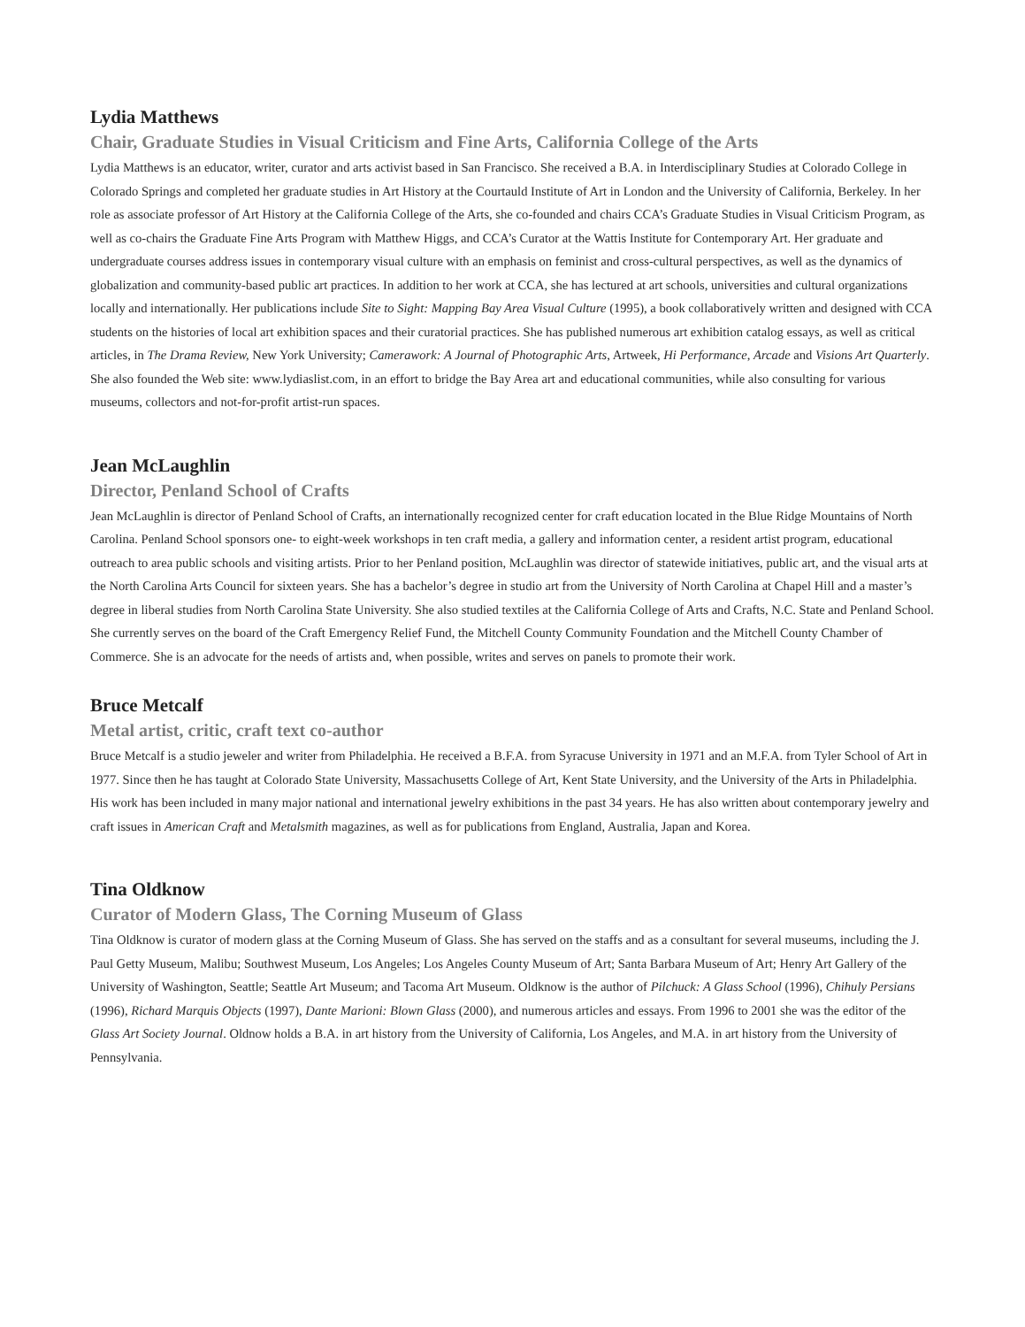Lydia Matthews
Chair, Graduate Studies in Visual Criticism and Fine Arts, California College of the Arts
Lydia Matthews is an educator, writer, curator and arts activist based in San Francisco. She received a B.A. in Interdisciplinary Studies at Colorado College in Colorado Springs and completed her graduate studies in Art History at the Courtauld Institute of Art in London and the University of California, Berkeley. In her role as associate professor of Art History at the California College of the Arts, she co-founded and chairs CCA’s Graduate Studies in Visual Criticism Program, as well as co-chairs the Graduate Fine Arts Program with Matthew Higgs, and CCA’s Curator at the Wattis Institute for Contemporary Art. Her graduate and undergraduate courses address issues in contemporary visual culture with an emphasis on feminist and cross-cultural perspectives, as well as the dynamics of globalization and community-based public art practices. In addition to her work at CCA, she has lectured at art schools, universities and cultural organizations locally and internationally. Her publications include Site to Sight: Mapping Bay Area Visual Culture (1995), a book collaboratively written and designed with CCA students on the histories of local art exhibition spaces and their curatorial practices. She has published numerous art exhibition catalog essays, as well as critical articles, in The Drama Review, New York University; Camerawork: A Journal of Photographic Arts, Artweek, Hi Performance, Arcade and Visions Art Quarterly. She also founded the Web site: www.lydiaslist.com, in an effort to bridge the Bay Area art and educational communities, while also consulting for various museums, collectors and not-for-profit artist-run spaces.
Jean McLaughlin
Director, Penland School of Crafts
Jean McLaughlin is director of Penland School of Crafts, an internationally recognized center for craft education located in the Blue Ridge Mountains of North Carolina. Penland School sponsors one- to eight-week workshops in ten craft media, a gallery and information center, a resident artist program, educational outreach to area public schools and visiting artists. Prior to her Penland position, McLaughlin was director of statewide initiatives, public art, and the visual arts at the North Carolina Arts Council for sixteen years. She has a bachelor’s degree in studio art from the University of North Carolina at Chapel Hill and a master’s degree in liberal studies from North Carolina State University. She also studied textiles at the California College of Arts and Crafts, N.C. State and Penland School. She currently serves on the board of the Craft Emergency Relief Fund, the Mitchell County Community Foundation and the Mitchell County Chamber of Commerce. She is an advocate for the needs of artists and, when possible, writes and serves on panels to promote their work.
Bruce Metcalf
Metal artist, critic, craft text co-author
Bruce Metcalf is a studio jeweler and writer from Philadelphia. He received a B.F.A. from Syracuse University in 1971 and an M.F.A. from Tyler School of Art in 1977. Since then he has taught at Colorado State University, Massachusetts College of Art, Kent State University, and the University of the Arts in Philadelphia. His work has been included in many major national and international jewelry exhibitions in the past 34 years. He has also written about contemporary jewelry and craft issues in American Craft and Metalsmith magazines, as well as for publications from England, Australia, Japan and Korea.
Tina Oldknow
Curator of Modern Glass, The Corning Museum of Glass
Tina Oldknow is curator of modern glass at the Corning Museum of Glass. She has served on the staffs and as a consultant for several museums, including the J. Paul Getty Museum, Malibu; Southwest Museum, Los Angeles; Los Angeles County Museum of Art; Santa Barbara Museum of Art; Henry Art Gallery of the University of Washington, Seattle; Seattle Art Museum; and Tacoma Art Museum. Oldknow is the author of Pilchuck: A Glass School (1996), Chihuly Persians (1996), Richard Marquis Objects (1997), Dante Marioni: Blown Glass (2000), and numerous articles and essays. From 1996 to 2001 she was the editor of the Glass Art Society Journal. Oldnow holds a B.A. in art history from the University of California, Los Angeles, and M.A. in art history from the University of Pennsylvania.